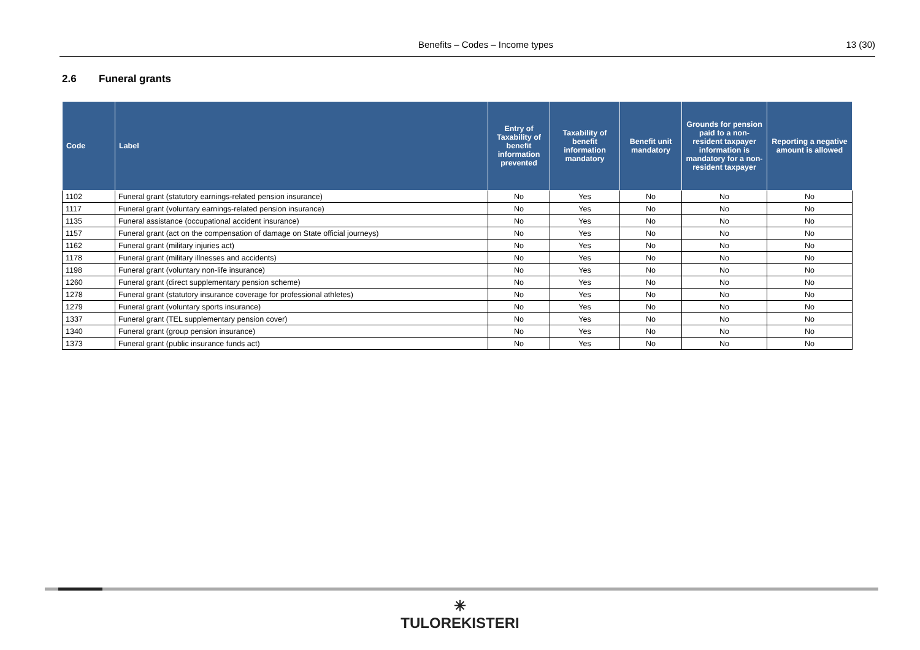Benefits – Codes – Income types
13 (30)
2.6 Funeral grants
| Code | Label | Entry of Taxability of benefit information prevented | Taxability of benefit information mandatory | Benefit unit mandatory | Grounds for pension paid to a non-resident taxpayer information is mandatory for a non-resident taxpayer | Reporting a negative amount is allowed |
| --- | --- | --- | --- | --- | --- | --- |
| 1102 | Funeral grant (statutory earnings-related pension insurance) | No | Yes | No | No | No |
| 1117 | Funeral grant (voluntary earnings-related pension insurance) | No | Yes | No | No | No |
| 1135 | Funeral assistance (occupational accident insurance) | No | Yes | No | No | No |
| 1157 | Funeral grant (act on the compensation of damage on State official journeys) | No | Yes | No | No | No |
| 1162 | Funeral grant (military injuries act) | No | Yes | No | No | No |
| 1178 | Funeral grant (military illnesses and accidents) | No | Yes | No | No | No |
| 1198 | Funeral grant (voluntary non-life insurance) | No | Yes | No | No | No |
| 1260 | Funeral grant (direct supplementary pension scheme) | No | Yes | No | No | No |
| 1278 | Funeral grant (statutory insurance coverage for professional athletes) | No | Yes | No | No | No |
| 1279 | Funeral grant (voluntary sports insurance) | No | Yes | No | No | No |
| 1337 | Funeral grant (TEL supplementary pension cover) | No | Yes | No | No | No |
| 1340 | Funeral grant (group pension insurance) | No | Yes | No | No | No |
| 1373 | Funeral grant (public insurance funds act) | No | Yes | No | No | No |
✳
TULOREKISTERI